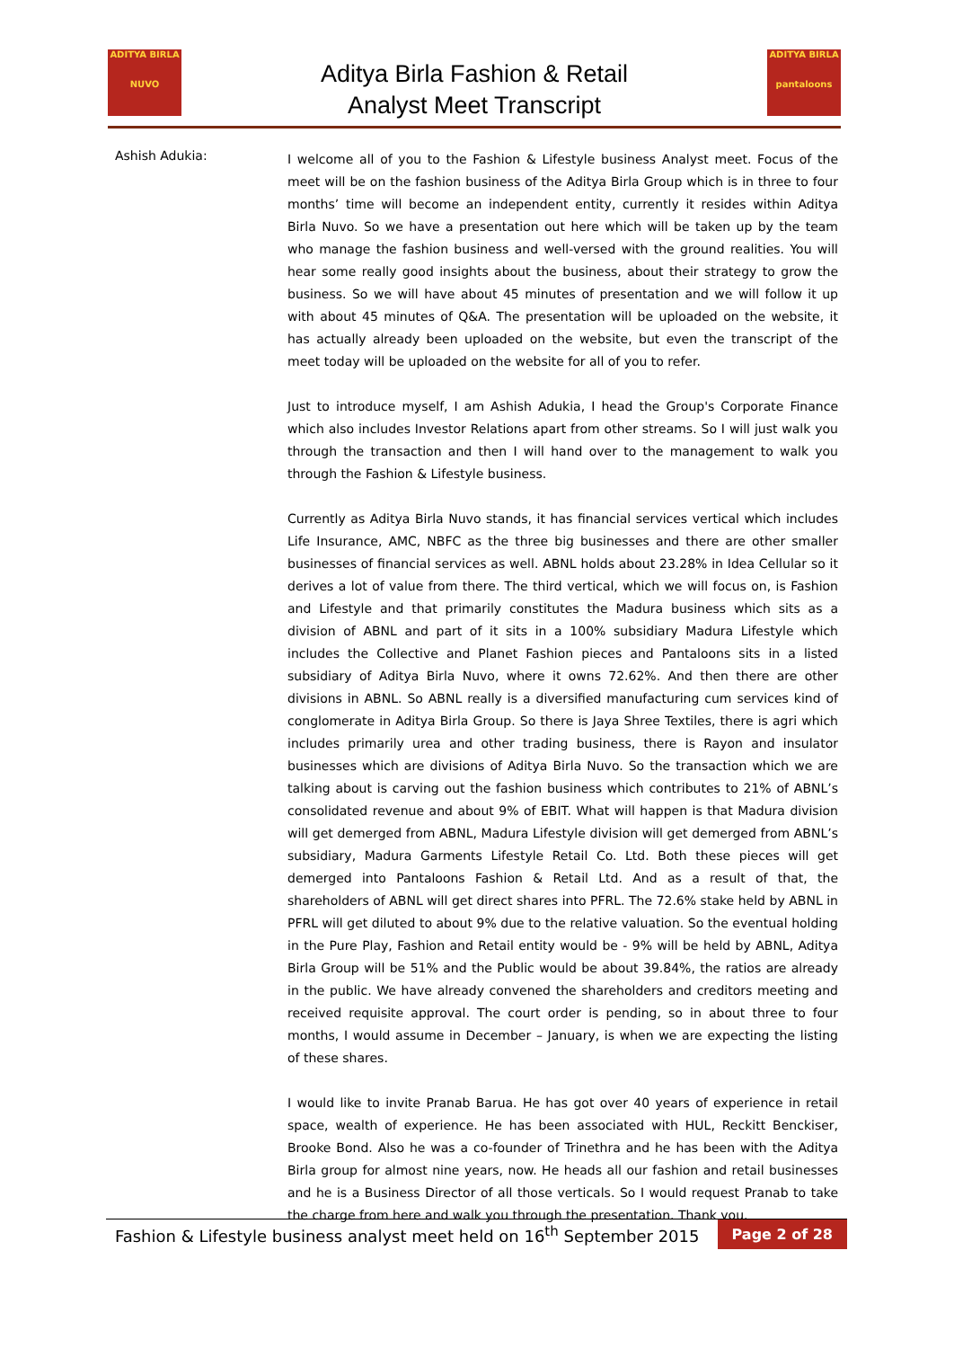ADITYA BIRLA
NUVO
Aditya Birla Fashion & Retail
Analyst Meet Transcript
ADITYA BIRLA
pantaloons
Ashish Adukia:
I welcome all of you to the Fashion & Lifestyle business Analyst meet. Focus of the meet will be on the fashion business of the Aditya Birla Group which is in three to four months’ time will become an independent entity, currently it resides within Aditya Birla Nuvo. So we have a presentation out here which will be taken up by the team who manage the fashion business and well-versed with the ground realities. You will hear some really good insights about the business, about their strategy to grow the business. So we will have about 45 minutes of presentation and we will follow it up with about 45 minutes of Q&A. The presentation will be uploaded on the website, it has actually already been uploaded on the website, but even the transcript of the meet today will be uploaded on the website for all of you to refer.
Just to introduce myself, I am Ashish Adukia, I head the Group's Corporate Finance which also includes Investor Relations apart from other streams. So I will just walk you through the transaction and then I will hand over to the management to walk you through the Fashion & Lifestyle business.
Currently as Aditya Birla Nuvo stands, it has financial services vertical which includes Life Insurance, AMC, NBFC as the three big businesses and there are other smaller businesses of financial services as well. ABNL holds about 23.28% in Idea Cellular so it derives a lot of value from there. The third vertical, which we will focus on, is Fashion and Lifestyle and that primarily constitutes the Madura business which sits as a division of ABNL and part of it sits in a 100% subsidiary Madura Lifestyle which includes the Collective and Planet Fashion pieces and Pantaloons sits in a listed subsidiary of Aditya Birla Nuvo, where it owns 72.62%. And then there are other divisions in ABNL. So ABNL really is a diversified manufacturing cum services kind of conglomerate in Aditya Birla Group. So there is Jaya Shree Textiles, there is agri which includes primarily urea and other trading business, there is Rayon and insulator businesses which are divisions of Aditya Birla Nuvo. So the transaction which we are talking about is carving out the fashion business which contributes to 21% of ABNL’s consolidated revenue and about 9% of EBIT. What will happen is that Madura division will get demerged from ABNL, Madura Lifestyle division will get demerged from ABNL’s subsidiary, Madura Garments Lifestyle Retail Co. Ltd. Both these pieces will get demerged into Pantaloons Fashion & Retail Ltd. And as a result of that, the shareholders of ABNL will get direct shares into PFRL. The 72.6% stake held by ABNL in PFRL will get diluted to about 9% due to the relative valuation. So the eventual holding in the Pure Play, Fashion and Retail entity would be - 9% will be held by ABNL, Aditya Birla Group will be 51% and the Public would be about 39.84%, the ratios are already in the public. We have already convened the shareholders and creditors meeting and received requisite approval. The court order is pending, so in about three to four months, I would assume in December – January, is when we are expecting the listing of these shares.
I would like to invite Pranab Barua. He has got over 40 years of experience in retail space, wealth of experience. He has been associated with HUL, Reckitt Benckiser, Brooke Bond. Also he was a co-founder of Trinethra and he has been with the Aditya Birla group for almost nine years, now. He heads all our fashion and retail businesses and he is a Business Director of all those verticals. So I would request Pranab to take the charge from here and walk you through the presentation. Thank you.
Fashion & Lifestyle business analyst meet held on 16<sup>th</sup> September 2015
Page 2 of 28